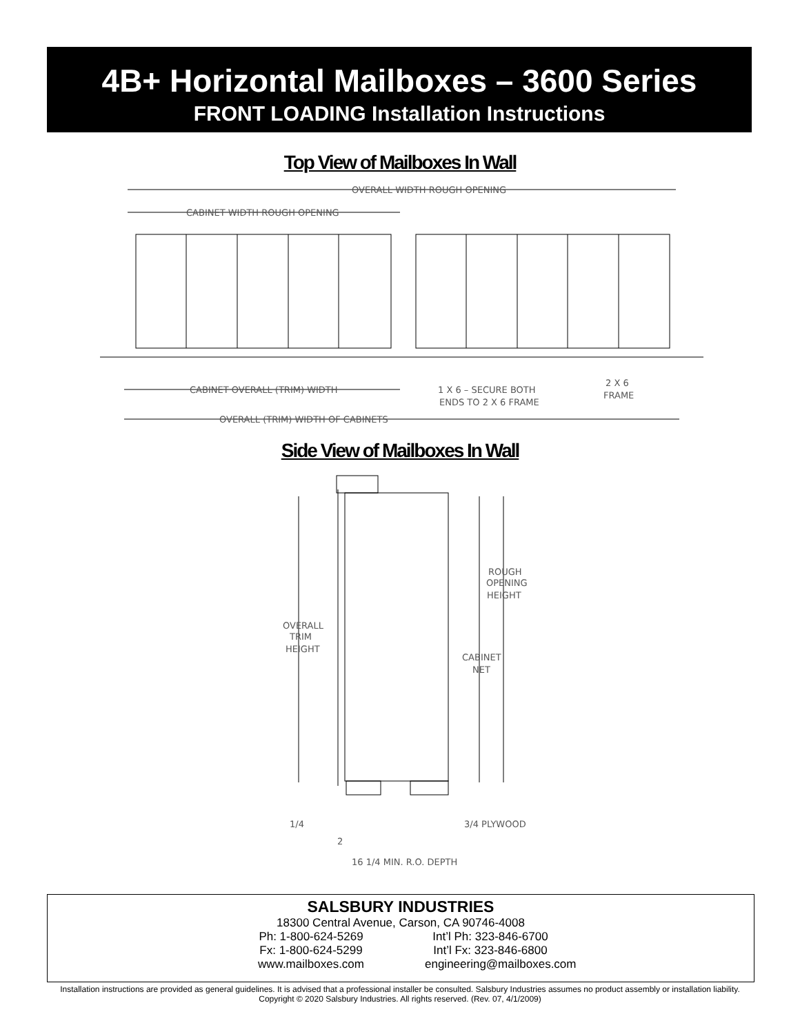4B+ Horizontal Mailboxes – 3600 Series
FRONT LOADING Installation Instructions
Top View of Mailboxes In Wall
OVERALL WIDTH ROUGH OPENING
CABINET WIDTH ROUGH OPENING
CABINET OVERALL (TRIM) WIDTH
1 X 6 – SECURE BOTH
ENDS TO 2 X 6 FRAME
2 X 6
FRAME
OVERALL (TRIM) WIDTH OF CABINETS
Side View of Mailboxes In Wall
ROUGH
OPENING
HEIGHT
OVERALL
TRIM
HEIGHT
CABINET
NET
1/4
2
3/4 PLYWOOD
16 1/4 MIN. R.O. DEPTH
SALSBURY INDUSTRIES
18300 Central Avenue, Carson, CA 90746-4008
Ph: 1-800-624-5269 Int’l Ph: 323-846-6700
Fx: 1-800-624-5299 Int’l Fx: 323-846-6800
www.mailboxes.com engineering@mailboxes.com
Installation instructions are provided as general guidelines. It is advised that a professional installer be consulted. Salsbury Industries assumes no product assembly or installation liability.
Copyright © 2020 Salsbury Industries. All rights reserved. (Rev. 07, 4/1/2009)